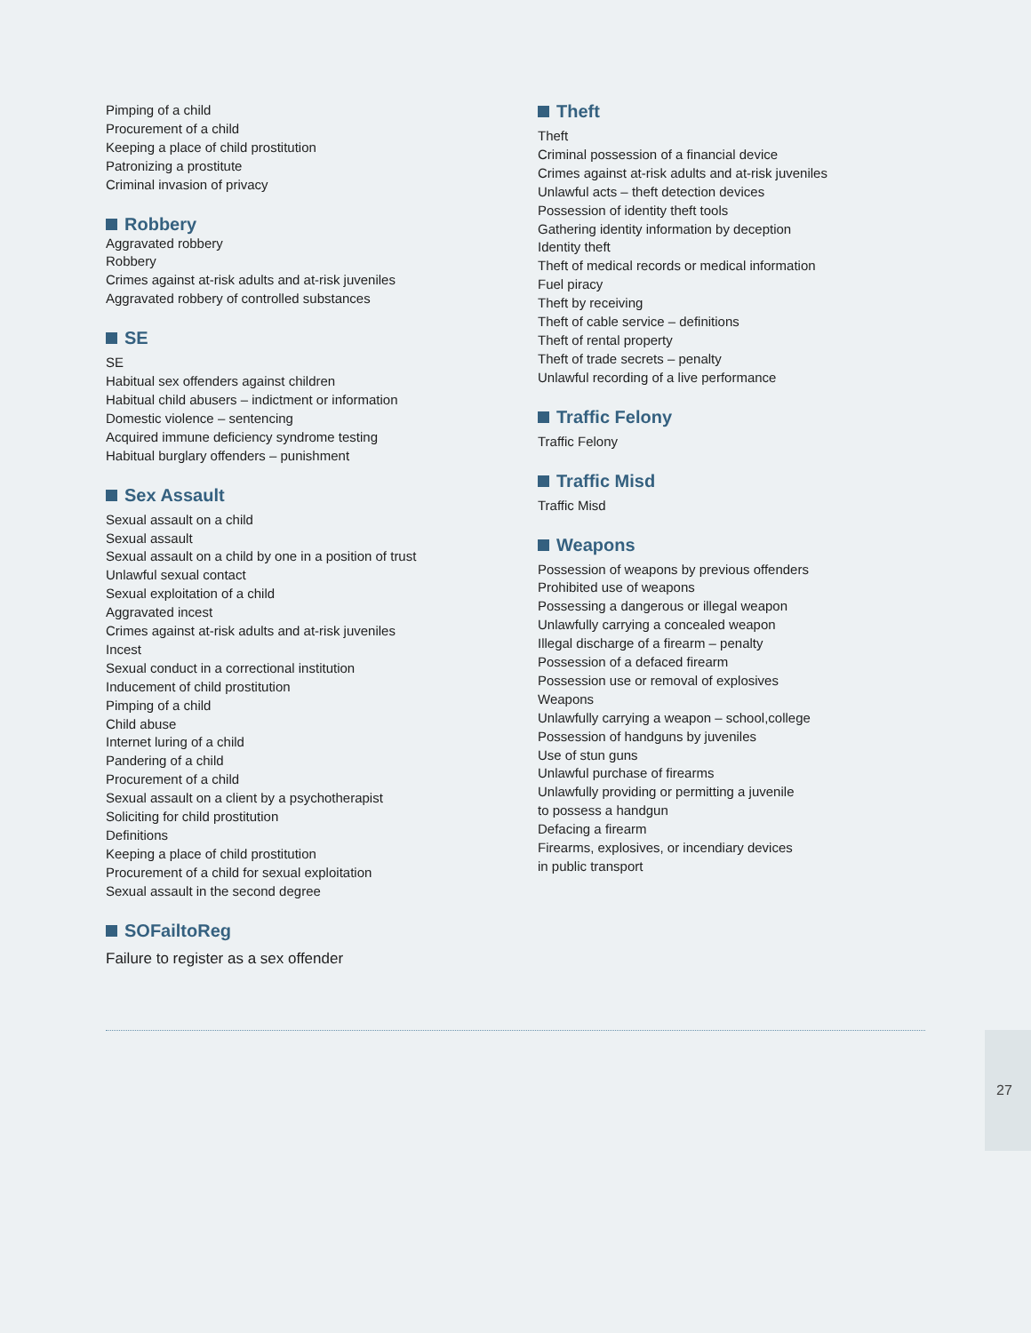Pimping of a child
Procurement of a child
Keeping a place of child prostitution
Patronizing a prostitute
Criminal invasion of privacy
Robbery
Aggravated robbery
Robbery
Crimes against at-risk adults and at-risk juveniles
Aggravated robbery of controlled substances
SE
SE
Habitual sex offenders against children
Habitual child abusers – indictment or information
Domestic violence – sentencing
Acquired immune deficiency syndrome testing
Habitual burglary offenders – punishment
Sex Assault
Sexual assault on a child
Sexual assault
Sexual assault on a child by one in a position of trust
Unlawful sexual contact
Sexual exploitation of a child
Aggravated incest
Crimes against at-risk adults and at-risk juveniles
Incest
Sexual conduct in a correctional institution
Inducement of child prostitution
Pimping of a child
Child abuse
Internet luring of a child
Pandering of a child
Procurement of a child
Sexual assault on a client by a psychotherapist
Soliciting for child prostitution
Definitions
Keeping a place of child prostitution
Procurement of a child for sexual exploitation
Sexual assault in the second degree
SOFailtoReg
Failure to register as a sex offender
Theft
Theft
Criminal possession of a financial device
Crimes against at-risk adults and at-risk juveniles
Unlawful acts – theft detection devices
Possession of identity theft tools
Gathering identity information by deception
Identity theft
Theft of medical records or medical information
Fuel piracy
Theft by receiving
Theft of cable service – definitions
Theft of rental property
Theft of trade secrets – penalty
Unlawful recording of a live performance
Traffic Felony
Traffic Felony
Traffic Misd
Traffic Misd
Weapons
Possession of weapons by previous offenders
Prohibited use of weapons
Possessing a dangerous or illegal weapon
Unlawfully carrying a concealed weapon
Illegal discharge of a firearm – penalty
Possession of a defaced firearm
Possession use or removal of explosives
Weapons
Unlawfully carrying a weapon – school,college
Possession of handguns by juveniles
Use of stun guns
Unlawful purchase of firearms
Unlawfully providing or permitting a juvenile
to possess a handgun
Defacing a firearm
Firearms, explosives, or incendiary devices
in public transport
27